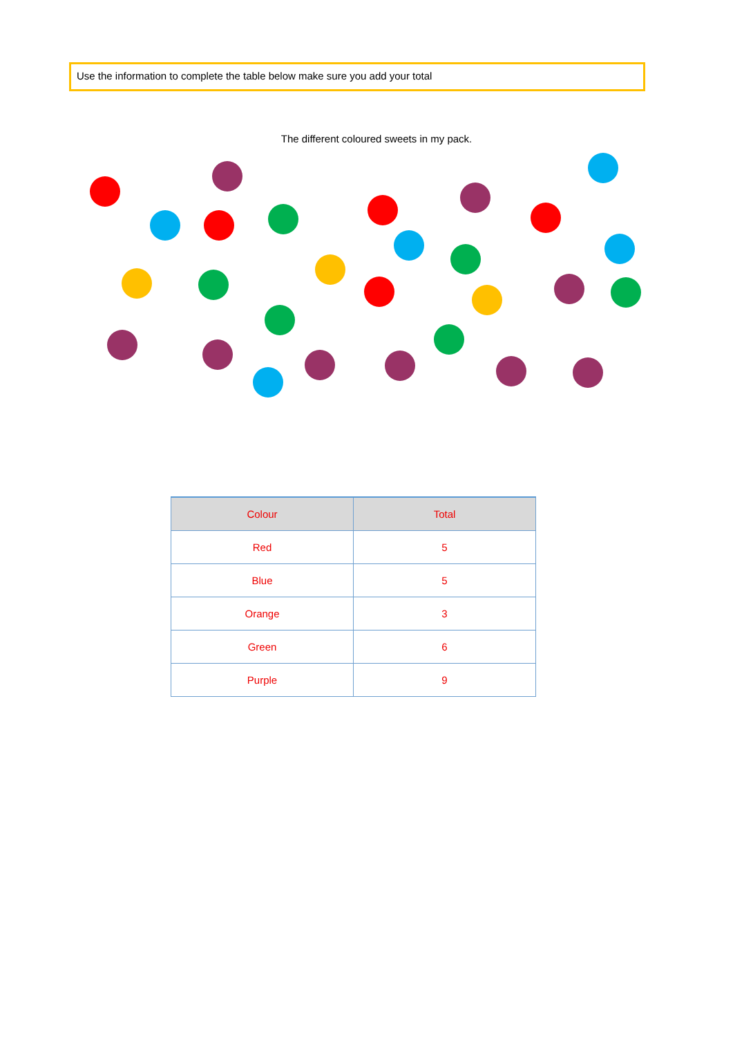Use the information to complete the table below make sure you add your total
The different coloured sweets in my pack.
| Colour | Total |
| --- | --- |
| Red | 5 |
| Blue | 5 |
| Orange | 3 |
| Green | 6 |
| Purple | 9 |